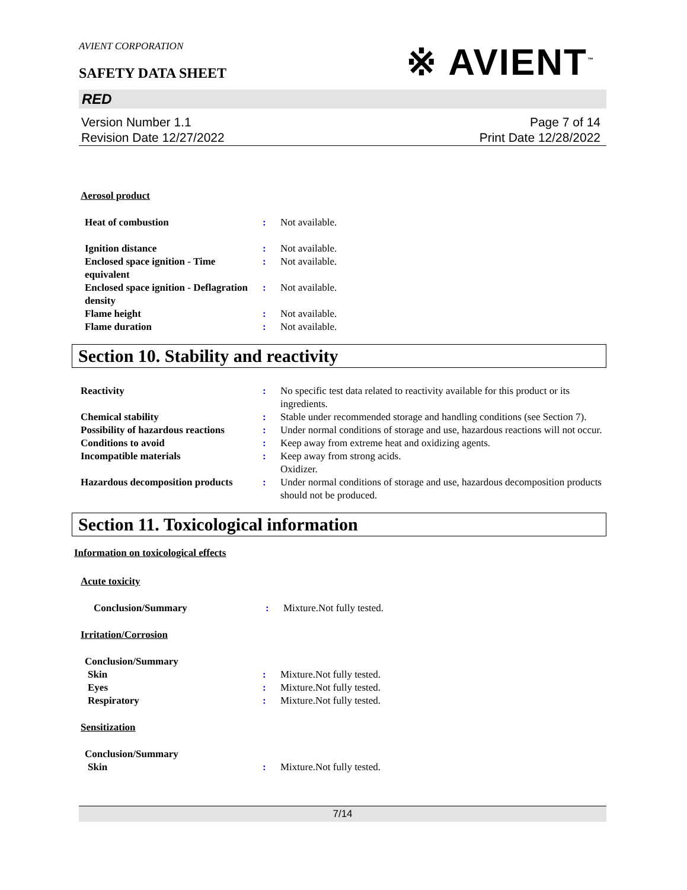AVIENT CORPORATION
SAFETY DATA SHEET
※ AVIENT<sup>™</sup>
RED
Version Number 1.1
Revision Date 12/27/2022
Page 7 of 14
Print Date 12/28/2022
Aerosol product
Heat of combustion : Not available.
Ignition distance : Not available.
Enclosed space ignition - Time equivalent
: Not available.
Enclosed space ignition - Deflagration density
: Not available.
Flame height : Not available.
Flame duration : Not available.
Section 10. Stability and reactivity
Reactivity : No specific test data related to reactivity available for this product or its ingredients.
Chemical stability : Stable under recommended storage and handling conditions (see Section 7).
Possibility of hazardous reactions
: Under normal conditions of storage and use, hazardous reactions will not occur.
Conditions to avoid : Keep away from extreme heat and oxidizing agents.
Incompatible materials : Keep away from strong acids.
Oxidizer.
Hazardous decomposition products
: Under normal conditions of storage and use, hazardous decomposition products should not be produced.
Section 11. Toxicological information
Information on toxicological effects
Acute toxicity
Conclusion/Summary : Mixture.Not fully tested.
Irritation/Corrosion
Conclusion/Summary
Skin : Mixture.Not fully tested.
Eyes : Mixture.Not fully tested.
Respiratory : Mixture.Not fully tested.
Sensitization
Conclusion/Summary
Skin : Mixture.Not fully tested.
7/14